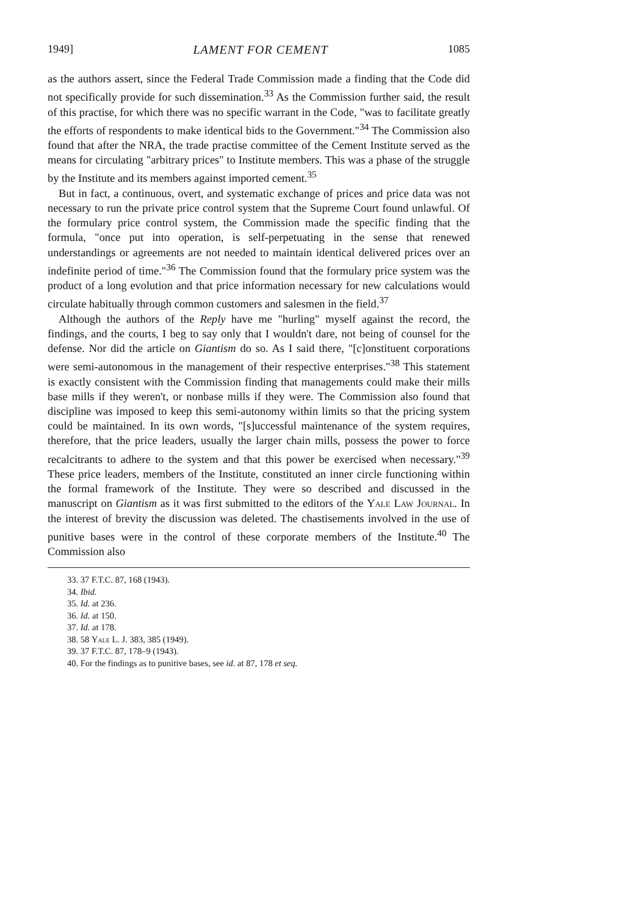1949] LAMENT FOR CEMENT 1085
as the authors assert, since the Federal Trade Commission made a finding that the Code did not specifically provide for such dissemination.<sup>33</sup> As the Commission further said, the result of this practise, for which there was no specific warrant in the Code, "was to facilitate greatly the efforts of respondents to make identical bids to the Government."<sup>34</sup> The Commission also found that after the NRA, the trade practise committee of the Cement Institute served as the means for circulating "arbitrary prices" to Institute members. This was a phase of the struggle by the Institute and its members against imported cement.<sup>35</sup>
But in fact, a continuous, overt, and systematic exchange of prices and price data was not necessary to run the private price control system that the Supreme Court found unlawful. Of the formulary price control system, the Commission made the specific finding that the formula, "once put into operation, is self-perpetuating in the sense that renewed understandings or agreements are not needed to maintain identical delivered prices over an indefinite period of time."<sup>36</sup> The Commission found that the formulary price system was the product of a long evolution and that price information necessary for new calculations would circulate habitually through common customers and salesmen in the field.<sup>37</sup>
Although the authors of the Reply have me "hurling" myself against the record, the findings, and the courts, I beg to say only that I wouldn't dare, not being of counsel for the defense. Nor did the article on Giantism do so. As I said there, "[c]onstituent corporations were semi-autonomous in the management of their respective enterprises."<sup>38</sup> This statement is exactly consistent with the Commission finding that managements could make their mills base mills if they weren't, or nonbase mills if they were. The Commission also found that discipline was imposed to keep this semi-autonomy within limits so that the pricing system could be maintained. In its own words, "[s]uccessful maintenance of the system requires, therefore, that the price leaders, usually the larger chain mills, possess the power to force recalcitrants to adhere to the system and that this power be exercised when necessary."<sup>39</sup> These price leaders, members of the Institute, constituted an inner circle functioning within the formal framework of the Institute. They were so described and discussed in the manuscript on Giantism as it was first submitted to the editors of the Yale Law Journal. In the interest of brevity the discussion was deleted. The chastisements involved in the use of punitive bases were in the control of these corporate members of the Institute.<sup>40</sup> The Commission also
33. 37 F.T.C. 87, 168 (1943).
34. Ibid.
35. Id. at 236.
36. Id. at 150.
37. Id. at 178.
38. 58 Yale L. J. 383, 385 (1949).
39. 37 F.T.C. 87, 178–9 (1943).
40. For the findings as to punitive bases, see id. at 87, 178 et seq.